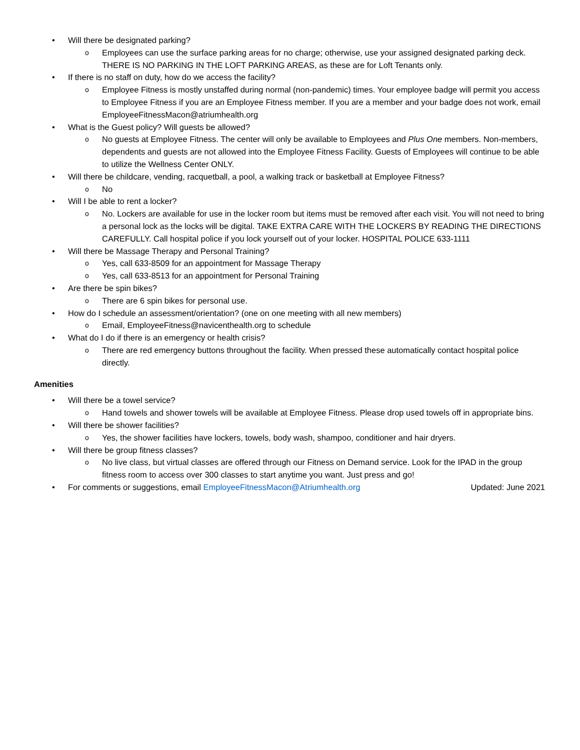• Will there be designated parking?
o Employees can use the surface parking areas for no charge; otherwise, use your assigned designated parking deck. THERE IS NO PARKING IN THE LOFT PARKING AREAS, as these are for Loft Tenants only.
• If there is no staff on duty, how do we access the facility?
o Employee Fitness is mostly unstaffed during normal (non-pandemic) times. Your employee badge will permit you access to Employee Fitness if you are an Employee Fitness member. If you are a member and your badge does not work, email EmployeeFitnessMacon@atriumhealth.org
• What is the Guest policy? Will guests be allowed?
o No guests at Employee Fitness. The center will only be available to Employees and Plus One members. Non-members, dependents and guests are not allowed into the Employee Fitness Facility. Guests of Employees will continue to be able to utilize the Wellness Center ONLY.
• Will there be childcare, vending, racquetball, a pool, a walking track or basketball at Employee Fitness?
o No
• Will I be able to rent a locker?
o No. Lockers are available for use in the locker room but items must be removed after each visit. You will not need to bring a personal lock as the locks will be digital. TAKE EXTRA CARE WITH THE LOCKERS BY READING THE DIRECTIONS CAREFULLY. Call hospital police if you lock yourself out of your locker. HOSPITAL POLICE 633-1111
• Will there be Massage Therapy and Personal Training?
o Yes, call 633-8509 for an appointment for Massage Therapy
o Yes, call 633-8513 for an appointment for Personal Training
• Are there be spin bikes?
o There are 6 spin bikes for personal use.
• How do I schedule an assessment/orientation? (one on one meeting with all new members)
o Email, EmployeeFitness@navicenthealth.org to schedule
• What do I do if there is an emergency or health crisis?
o There are red emergency buttons throughout the facility. When pressed these automatically contact hospital police directly.
Amenities
• Will there be a towel service?
o Hand towels and shower towels will be available at Employee Fitness. Please drop used towels off in appropriate bins.
• Will there be shower facilities?
o Yes, the shower facilities have lockers, towels, body wash, shampoo, conditioner and hair dryers.
• Will there be group fitness classes?
o No live class, but virtual classes are offered through our Fitness on Demand service. Look for the IPAD in the group fitness room to access over 300 classes to start anytime you want. Just press and go!
• For comments or suggestions, email EmployeeFitnessMacon@Atriumhealth.org Updated: June 2021